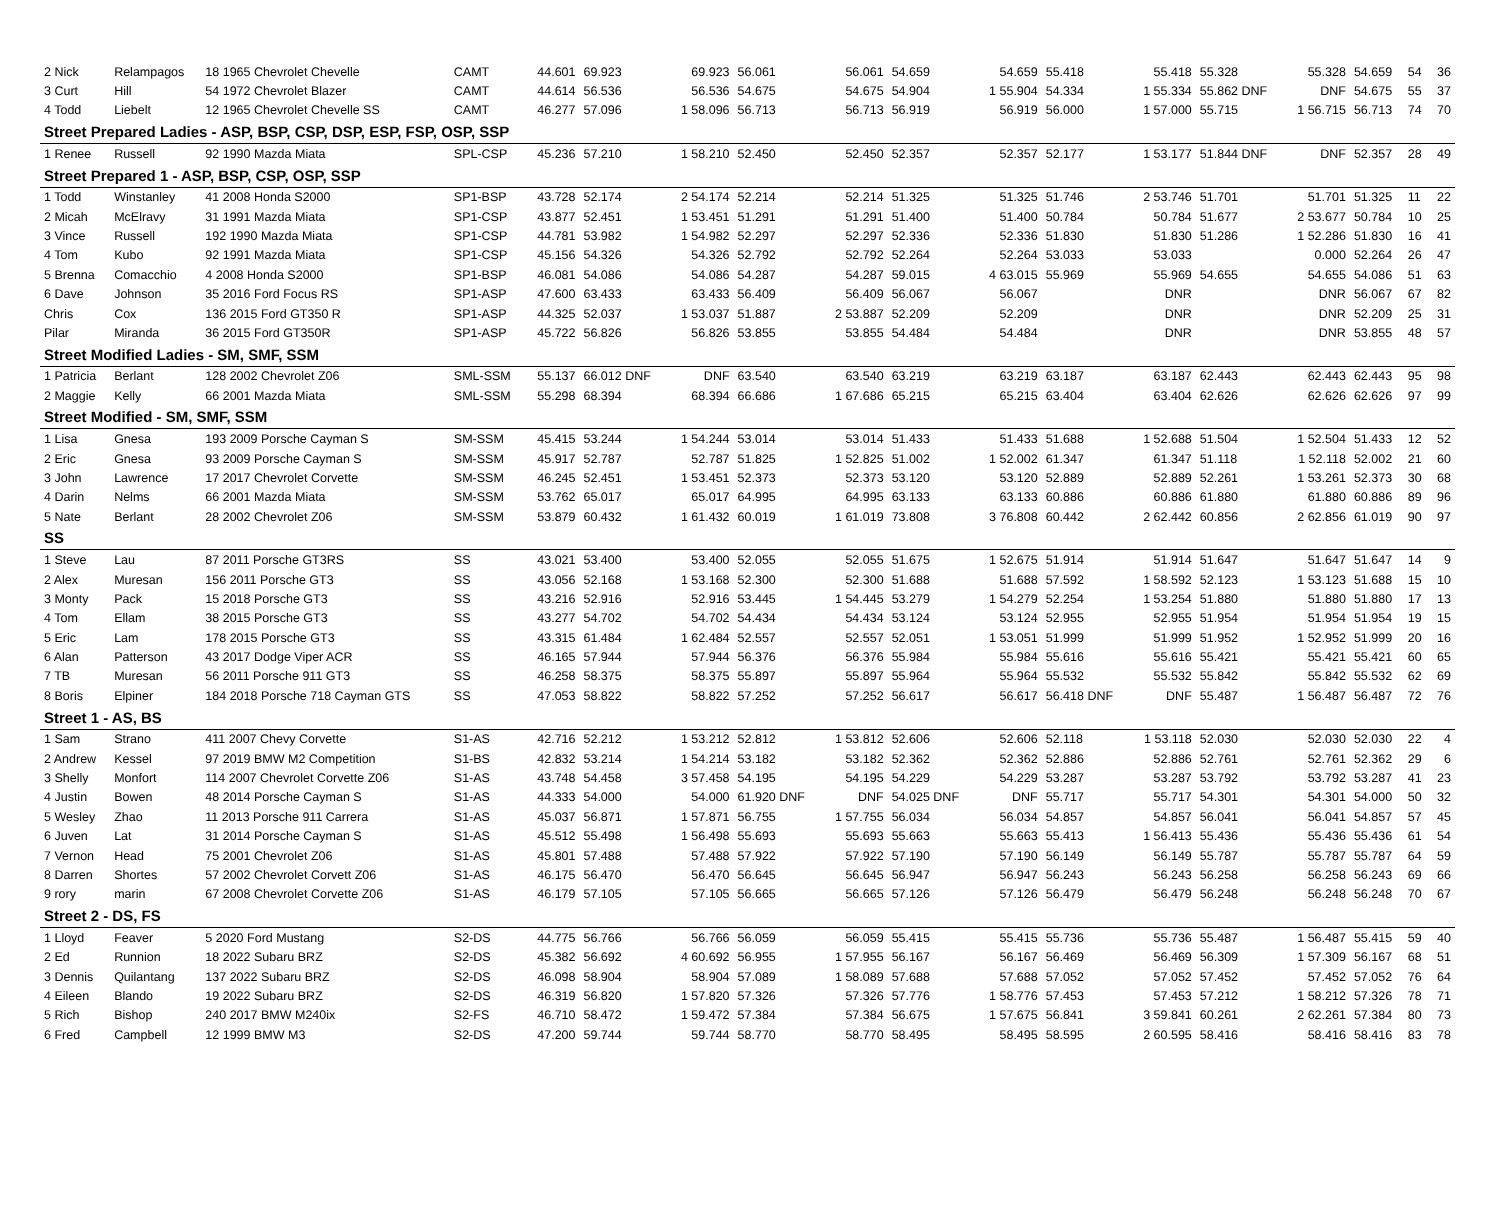| 2 Nick | Relampagos | 18 1965 Chevrolet Chevelle | CAMT | 44.601 | 69.923 | 69.923 | 56.061 | 56.061 | 54.659 | 54.659 | 55.418 | 55.418 | 55.328 | 55.328 | 54.659 | 54 | 36 |
| 3 Curt | Hill | 54 1972 Chevrolet Blazer | CAMT | 44.614 | 56.536 | 56.536 | 54.675 | 54.675 | 54.904 | 1 55.904 | 54.334 | 1 55.334 | 55.862 DNF | DNF | 54.675 | 55 | 37 |
| 4 Todd | Liebelt | 12 1965 Chevrolet Chevelle SS | CAMT | 46.277 | 57.096 | 1 58.096 | 56.713 | 56.713 | 56.919 | 56.919 | 56.000 | 1 57.000 | 55.715 | 1 56.715 | 56.713 | 74 | 70 |
| Street Prepared Ladies - ASP, BSP, CSP, DSP, ESP, FSP, OSP, SSP | | | | | | | | | | | | | | | | | |
| 1 Renee | Russell | 92 1990 Mazda Miata | SPL-CSP | 45.236 | 57.210 | 1 58.210 | 52.450 | 52.450 | 52.357 | 52.357 | 52.177 | 1 53.177 | 51.844 DNF | DNF | 52.357 | 28 | 49 |
| Street Prepared 1 - ASP, BSP, CSP, OSP, SSP | | | | | | | | | | | | | | | | | |
| 1 Todd | Winstanley | 41 2008 Honda S2000 | SP1-BSP | 43.728 | 52.174 | 2 54.174 | 52.214 | 52.214 | 51.325 | 51.325 | 51.746 | 2 53.746 | 51.701 | 51.701 | 51.325 | 11 | 22 |
| 2 Micah | McElravy | 31 1991 Mazda Miata | SP1-CSP | 43.877 | 52.451 | 1 53.451 | 51.291 | 51.291 | 51.400 | 51.400 | 50.784 | 50.784 | 51.677 | 2 53.677 | 50.784 | 10 | 25 |
| 3 Vince | Russell | 192 1990 Mazda Miata | SP1-CSP | 44.781 | 53.982 | 1 54.982 | 52.297 | 52.297 | 52.336 | 52.336 | 51.830 | 51.830 | 51.286 | 1 52.286 | 51.830 | 16 | 41 |
| 4 Tom | Kubo | 92 1991 Mazda Miata | SP1-CSP | 45.156 | 54.326 | 54.326 | 52.792 | 52.792 | 52.264 | 52.264 | 53.033 | 53.033 | | 0.000 | 52.264 | 26 | 47 |
| 5 Brenna | Comacchio | 4 2008 Honda S2000 | SP1-BSP | 46.081 | 54.086 | 54.086 | 54.287 | 54.287 | 59.015 | 4 63.015 | 55.969 | 55.969 | 54.655 | 54.655 | 54.086 | 51 | 63 |
| 6 Dave | Johnson | 35 2016 Ford Focus RS | SP1-ASP | 47.600 | 63.433 | 63.433 | 56.409 | 56.409 | 56.067 | 56.067 | | DNR | | DNR | 56.067 | 67 | 82 |
| Chris | Cox | 136 2015 Ford GT350 R | SP1-ASP | 44.325 | 52.037 | 1 53.037 | 51.887 | 2 53.887 | 52.209 | 52.209 | | DNR | | DNR | 52.209 | 25 | 31 |
| Pilar | Miranda | 36 2015 Ford GT350R | SP1-ASP | 45.722 | 56.826 | 56.826 | 53.855 | 53.855 | 54.484 | 54.484 | | DNR | | DNR | 53.855 | 48 | 57 |
| Street Modified Ladies - SM, SMF, SSM | | | | | | | | | | | | | | | | | |
| 1 Patricia | Berlant | 128 2002 Chevrolet Z06 | SML-SSM | 55.137 | 66.012 DNF | DNF | 63.540 | 63.540 | 63.219 | 63.219 | 63.187 | 63.187 | 62.443 | 62.443 | 62.443 | 95 | 98 |
| 2 Maggie | Kelly | 66 2001 Mazda Miata | SML-SSM | 55.298 | 68.394 | 68.394 | 66.686 | 1 67.686 | 65.215 | 65.215 | 63.404 | 63.404 | 62.626 | 62.626 | 62.626 | 97 | 99 |
| Street Modified - SM, SMF, SSM | | | | | | | | | | | | | | | | | |
| 1 Lisa | Gnesa | 193 2009 Porsche Cayman S | SM-SSM | 45.415 | 53.244 | 1 54.244 | 53.014 | 53.014 | 51.433 | 51.433 | 51.688 | 1 52.688 | 51.504 | 1 52.504 | 51.433 | 12 | 52 |
| 2 Eric | Gnesa | 93 2009 Porsche Cayman S | SM-SSM | 45.917 | 52.787 | 52.787 | 51.825 | 1 52.825 | 51.002 | 1 52.002 | 61.347 | 61.347 | 51.118 | 1 52.118 | 52.002 | 21 | 60 |
| 3 John | Lawrence | 17 2017 Chevrolet Corvette | SM-SSM | 46.245 | 52.451 | 1 53.451 | 52.373 | 52.373 | 53.120 | 53.120 | 52.889 | 52.889 | 52.261 | 1 53.261 | 52.373 | 30 | 68 |
| 4 Darin | Nelms | 66 2001 Mazda Miata | SM-SSM | 53.762 | 65.017 | 65.017 | 64.995 | 64.995 | 63.133 | 63.133 | 60.886 | 60.886 | 61.880 | 61.880 | 60.886 | 89 | 96 |
| 5 Nate | Berlant | 28 2002 Chevrolet Z06 | SM-SSM | 53.879 | 60.432 | 1 61.432 | 60.019 | 1 61.019 | 73.808 | 3 76.808 | 60.442 | 2 62.442 | 60.856 | 2 62.856 | 61.019 | 90 | 97 |
| SS | | | | | | | | | | | | | | | | | |
| 1 Steve | Lau | 87 2011 Porsche GT3RS | SS | 43.021 | 53.400 | 53.400 | 52.055 | 52.055 | 51.675 | 1 52.675 | 51.914 | 51.914 | 51.647 | 51.647 | 51.647 | 14 | 9 |
| 2 Alex | Muresan | 156 2011 Porsche GT3 | SS | 43.056 | 52.168 | 1 53.168 | 52.300 | 52.300 | 51.688 | 51.688 | 57.592 | 1 58.592 | 52.123 | 1 53.123 | 51.688 | 15 | 10 |
| 3 Monty | Pack | 15 2018 Porsche GT3 | SS | 43.216 | 52.916 | 52.916 | 53.445 | 1 54.445 | 53.279 | 1 54.279 | 52.254 | 1 53.254 | 51.880 | 51.880 | 51.880 | 17 | 13 |
| 4 Tom | Ellam | 38 2015 Porsche GT3 | SS | 43.277 | 54.702 | 54.702 | 54.434 | 54.434 | 53.124 | 53.124 | 52.955 | 52.955 | 51.954 | 51.954 | 51.954 | 19 | 15 |
| 5 Eric | Lam | 178 2015 Porsche GT3 | SS | 43.315 | 61.484 | 1 62.484 | 52.557 | 52.557 | 52.051 | 1 53.051 | 51.999 | 51.999 | 51.952 | 1 52.952 | 51.999 | 20 | 16 |
| 6 Alan | Patterson | 43 2017 Dodge Viper ACR | SS | 46.165 | 57.944 | 57.944 | 56.376 | 56.376 | 55.984 | 55.984 | 55.616 | 55.616 | 55.421 | 55.421 | 55.421 | 60 | 65 |
| 7 TB | Muresan | 56 2011 Porsche 911 GT3 | SS | 46.258 | 58.375 | 58.375 | 55.897 | 55.897 | 55.964 | 55.964 | 55.532 | 55.532 | 55.842 | 55.842 | 55.532 | 62 | 69 |
| 8 Boris | Elpiner | 184 2018 Porsche 718 Cayman GTS | SS | 47.053 | 58.822 | 58.822 | 57.252 | 57.252 | 56.617 | 56.617 | 56.418 DNF | DNF | 55.487 | 1 56.487 | 56.487 | 72 | 76 |
| Street 1 - AS, BS | | | | | | | | | | | | | | | | | |
| 1 Sam | Strano | 411 2007 Chevy Corvette | S1-AS | 42.716 | 52.212 | 1 53.212 | 52.812 | 1 53.812 | 52.606 | 52.606 | 52.118 | 1 53.118 | 52.030 | 52.030 | 52.030 | 22 | 4 |
| 2 Andrew | Kessel | 97 2019 BMW M2 Competition | S1-BS | 42.832 | 53.214 | 1 54.214 | 53.182 | 53.182 | 52.362 | 52.362 | 52.886 | 52.886 | 52.761 | 52.761 | 52.362 | 29 | 6 |
| 3 Shelly | Monfort | 114 2007 Chevrolet Corvette Z06 | S1-AS | 43.748 | 54.458 | 3 57.458 | 54.195 | 54.195 | 54.229 | 54.229 | 53.287 | 53.287 | 53.792 | 53.792 | 53.287 | 41 | 23 |
| 4 Justin | Bowen | 48 2014 Porsche Cayman S | S1-AS | 44.333 | 54.000 | 54.000 | 61.920 DNF | DNF | 54.025 DNF | DNF | 55.717 | 55.717 | 54.301 | 54.301 | 54.000 | 50 | 32 |
| 5 Wesley | Zhao | 11 2013 Porsche 911 Carrera | S1-AS | 45.037 | 56.871 | 1 57.871 | 56.755 | 1 57.755 | 56.034 | 56.034 | 54.857 | 54.857 | 56.041 | 56.041 | 54.857 | 57 | 45 |
| 6 Juven | Lat | 31 2014 Porsche Cayman S | S1-AS | 45.512 | 55.498 | 1 56.498 | 55.693 | 55.693 | 55.663 | 55.663 | 55.413 | 1 56.413 | 55.436 | 55.436 | 55.436 | 61 | 54 |
| 7 Vernon | Head | 75 2001 Chevrolet Z06 | S1-AS | 45.801 | 57.488 | 57.488 | 57.922 | 57.922 | 57.190 | 57.190 | 56.149 | 56.149 | 55.787 | 55.787 | 55.787 | 64 | 59 |
| 8 Darren | Shortes | 57 2002 Chevrolet Corvett Z06 | S1-AS | 46.175 | 56.470 | 56.470 | 56.645 | 56.645 | 56.947 | 56.947 | 56.243 | 56.243 | 56.258 | 56.258 | 56.243 | 69 | 66 |
| 9 rory | marin | 67 2008 Chevrolet Corvette Z06 | S1-AS | 46.179 | 57.105 | 57.105 | 56.665 | 56.665 | 57.126 | 57.126 | 56.479 | 56.479 | 56.248 | 56.248 | 56.248 | 70 | 67 |
| Street 2 - DS, FS | | | | | | | | | | | | | | | | | |
| 1 Lloyd | Feaver | 5 2020 Ford Mustang | S2-DS | 44.775 | 56.766 | 56.766 | 56.059 | 56.059 | 55.415 | 55.415 | 55.736 | 55.736 | 55.487 | 1 56.487 | 55.415 | 59 | 40 |
| 2 Ed | Runnion | 18 2022 Subaru BRZ | S2-DS | 45.382 | 56.692 | 4 60.692 | 56.955 | 1 57.955 | 56.167 | 56.167 | 56.469 | 56.469 | 56.309 | 1 57.309 | 56.167 | 68 | 51 |
| 3 Dennis | Quilantang | 137 2022 Subaru BRZ | S2-DS | 46.098 | 58.904 | 58.904 | 57.089 | 1 58.089 | 57.688 | 57.688 | 57.052 | 57.052 | 57.452 | 57.452 | 57.052 | 76 | 64 |
| 4 Eileen | Blando | 19 2022 Subaru BRZ | S2-DS | 46.319 | 56.820 | 1 57.820 | 57.326 | 57.326 | 57.776 | 1 58.776 | 57.453 | 57.453 | 57.212 | 1 58.212 | 57.326 | 78 | 71 |
| 5 Rich | Bishop | 240 2017 BMW M240ix | S2-FS | 46.710 | 58.472 | 1 59.472 | 57.384 | 57.384 | 56.675 | 1 57.675 | 56.841 | 3 59.841 | 60.261 | 2 62.261 | 57.384 | 80 | 73 |
| 6 Fred | Campbell | 12 1999 BMW M3 | S2-DS | 47.200 | 59.744 | 59.744 | 58.770 | 58.770 | 58.495 | 58.495 | 58.595 | 2 60.595 | 58.416 | 58.416 | 58.416 | 83 | 78 |